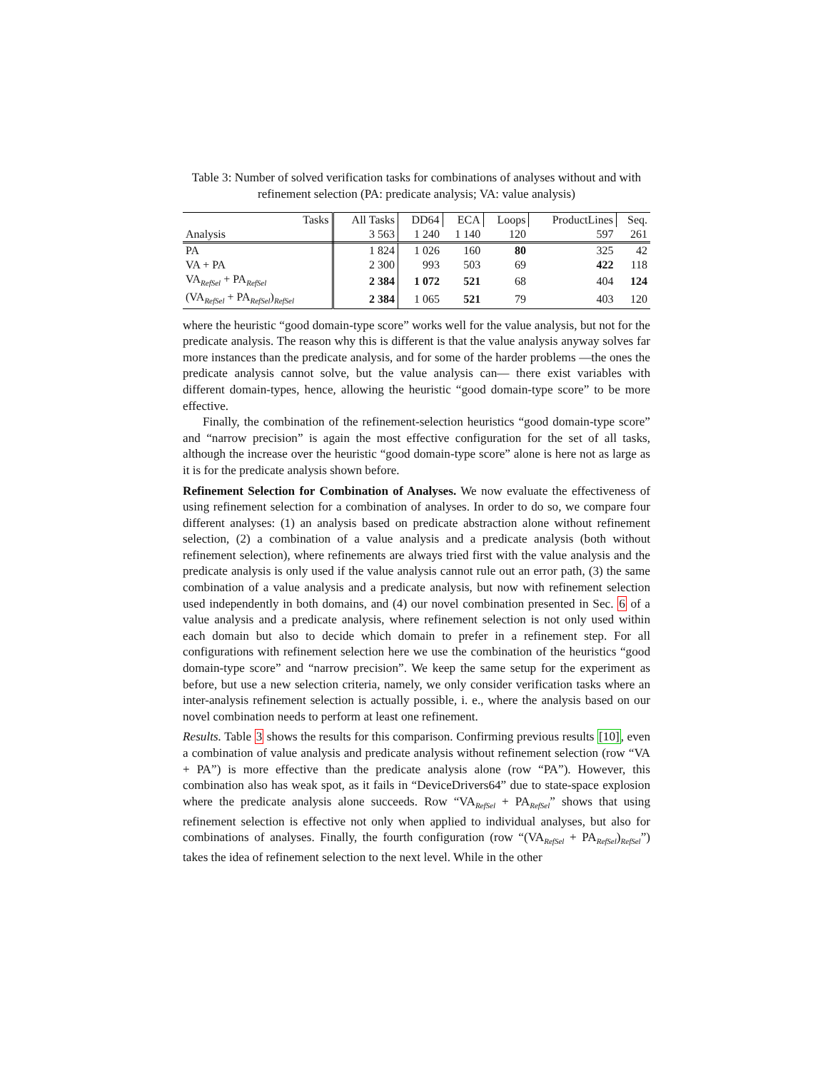Table 3: Number of solved verification tasks for combinations of analyses without and with refinement selection (PA: predicate analysis; VA: value analysis)
| Tasks | All Tasks | DD64 | ECA | Loops | ProductLines | Seq. |
| Analysis | 3 563 | 1 240 | 1 140 | 120 | 597 | 261 |
| PA | 1 824 | 1 026 | 160 | 80 | 325 | 42 |
| VA + PA | 2 300 | 993 | 503 | 69 | 422 | 118 |
| VA<sub>RefSel</sub> + PA<sub>RefSel</sub> | 2 384 | 1 072 | 521 | 68 | 404 | 124 |
| (VA<sub>RefSel</sub> + PA<sub>RefSel</sub>)<sub>RefSel</sub> | 2 384 | 1 065 | 521 | 79 | 403 | 120 |
where the heuristic “good domain-type score” works well for the value analysis, but not for the predicate analysis. The reason why this is different is that the value analysis anyway solves far more instances than the predicate analysis, and for some of the harder problems —the ones the predicate analysis cannot solve, but the value analysis can— there exist variables with different domain-types, hence, allowing the heuristic “good domain-type score” to be more effective.
Finally, the combination of the refinement-selection heuristics “good domain-type score” and “narrow precision” is again the most effective configuration for the set of all tasks, although the increase over the heuristic “good domain-type score” alone is here not as large as it is for the predicate analysis shown before.
Refinement Selection for Combination of Analyses. We now evaluate the effectiveness of using refinement selection for a combination of analyses. In order to do so, we compare four different analyses: (1) an analysis based on predicate abstraction alone without refinement selection, (2) a combination of a value analysis and a predicate analysis (both without refinement selection), where refinements are always tried first with the value analysis and the predicate analysis is only used if the value analysis cannot rule out an error path, (3) the same combination of a value analysis and a predicate analysis, but now with refinement selection used independently in both domains, and (4) our novel combination presented in Sec. 6 of a value analysis and a predicate analysis, where refinement selection is not only used within each domain but also to decide which domain to prefer in a refinement step. For all configurations with refinement selection here we use the combination of the heuristics “good domain-type score” and “narrow precision”. We keep the same setup for the experiment as before, but use a new selection criteria, namely, we only consider verification tasks where an inter-analysis refinement selection is actually possible, i. e., where the analysis based on our novel combination needs to perform at least one refinement.
Results. Table 3 shows the results for this comparison. Confirming previous results [10], even a combination of value analysis and predicate analysis without refinement selection (row “VA + PA”) is more effective than the predicate analysis alone (row “PA”). However, this combination also has weak spot, as it fails in “DeviceDrivers64” due to state-space explosion where the predicate analysis alone succeeds. Row “VA<sub>RefSel</sub> + PA<sub>RefSel</sub>” shows that using refinement selection is effective not only when applied to individual analyses, but also for combinations of analyses. Finally, the fourth configuration (row “(VA<sub>RefSel</sub> + PA<sub>RefSel</sub>)<sub>RefSel</sub>”) takes the idea of refinement selection to the next level. While in the other